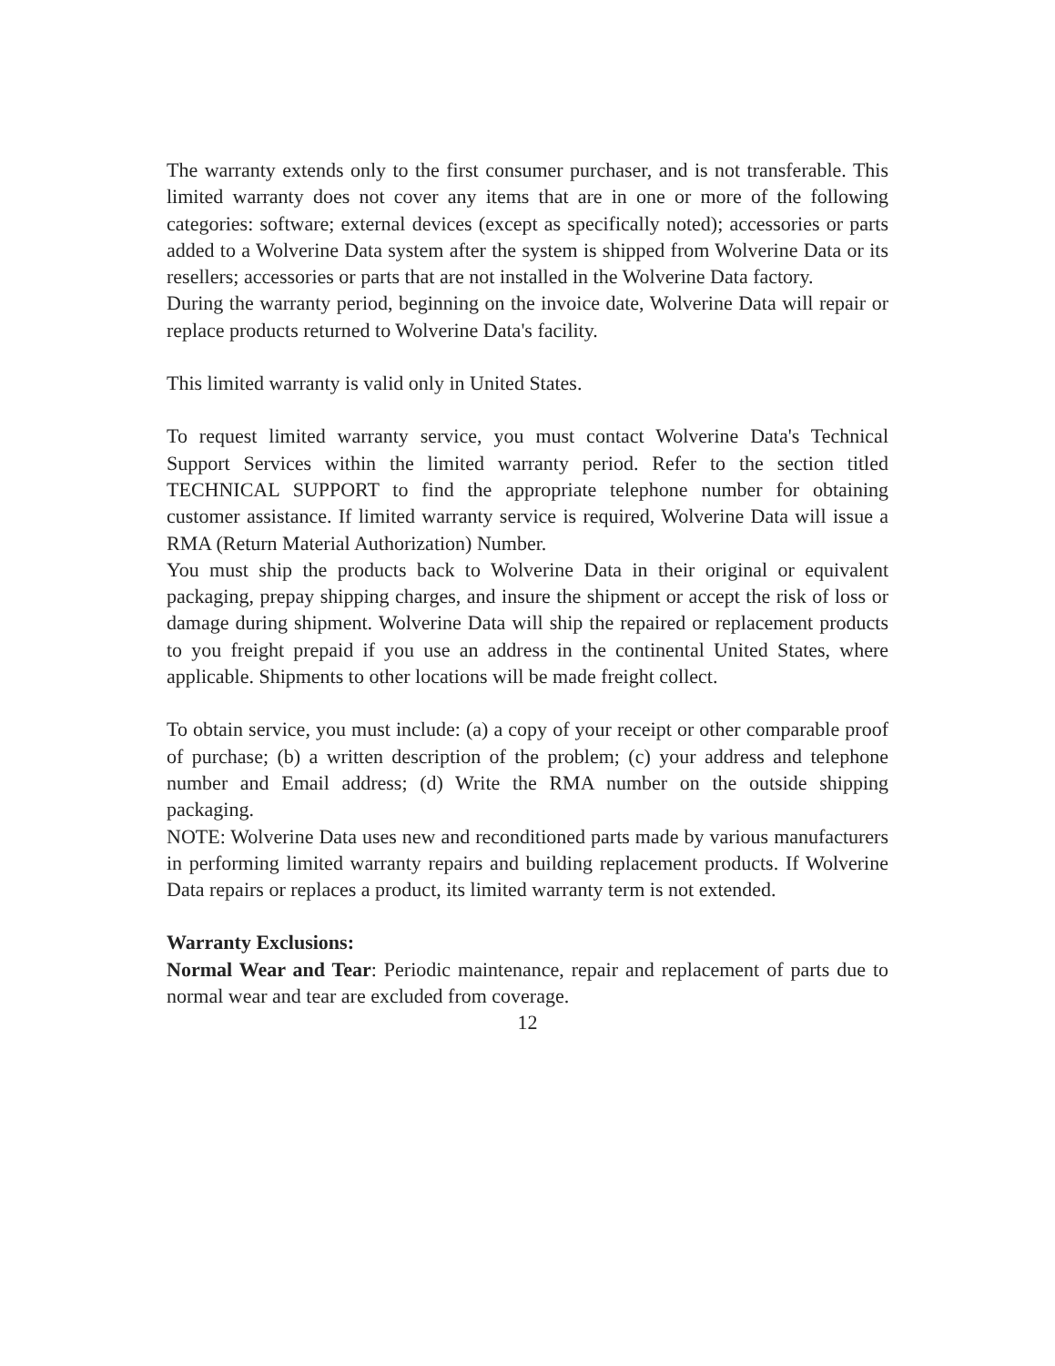The warranty extends only to the first consumer purchaser, and is not transferable. This limited warranty does not cover any items that are in one or more of the following categories: software; external devices (except as specifically noted); accessories or parts added to a Wolverine Data system after the system is shipped from Wolverine Data or its resellers; accessories or parts that are not installed in the Wolverine Data factory.
During the warranty period, beginning on the invoice date, Wolverine Data will repair or replace products returned to Wolverine Data's facility.
This limited warranty is valid only in United States.
To request limited warranty service, you must contact Wolverine Data's Technical Support Services within the limited warranty period. Refer to the section titled TECHNICAL SUPPORT to find the appropriate telephone number for obtaining customer assistance. If limited warranty service is required, Wolverine Data will issue a RMA (Return Material Authorization) Number.
You must ship the products back to Wolverine Data in their original or equivalent packaging, prepay shipping charges, and insure the shipment or accept the risk of loss or damage during shipment. Wolverine Data will ship the repaired or replacement products to you freight prepaid if you use an address in the continental United States, where applicable. Shipments to other locations will be made freight collect.
To obtain service, you must include: (a) a copy of your receipt or other comparable proof of purchase; (b) a written description of the problem; (c) your address and telephone number and Email address; (d) Write the RMA number on the outside shipping packaging.
NOTE: Wolverine Data uses new and reconditioned parts made by various manufacturers in performing limited warranty repairs and building replacement products. If Wolverine Data repairs or replaces a product, its limited warranty term is not extended.
Warranty Exclusions:
Normal Wear and Tear: Periodic maintenance, repair and replacement of parts due to normal wear and tear are excluded from coverage.
12